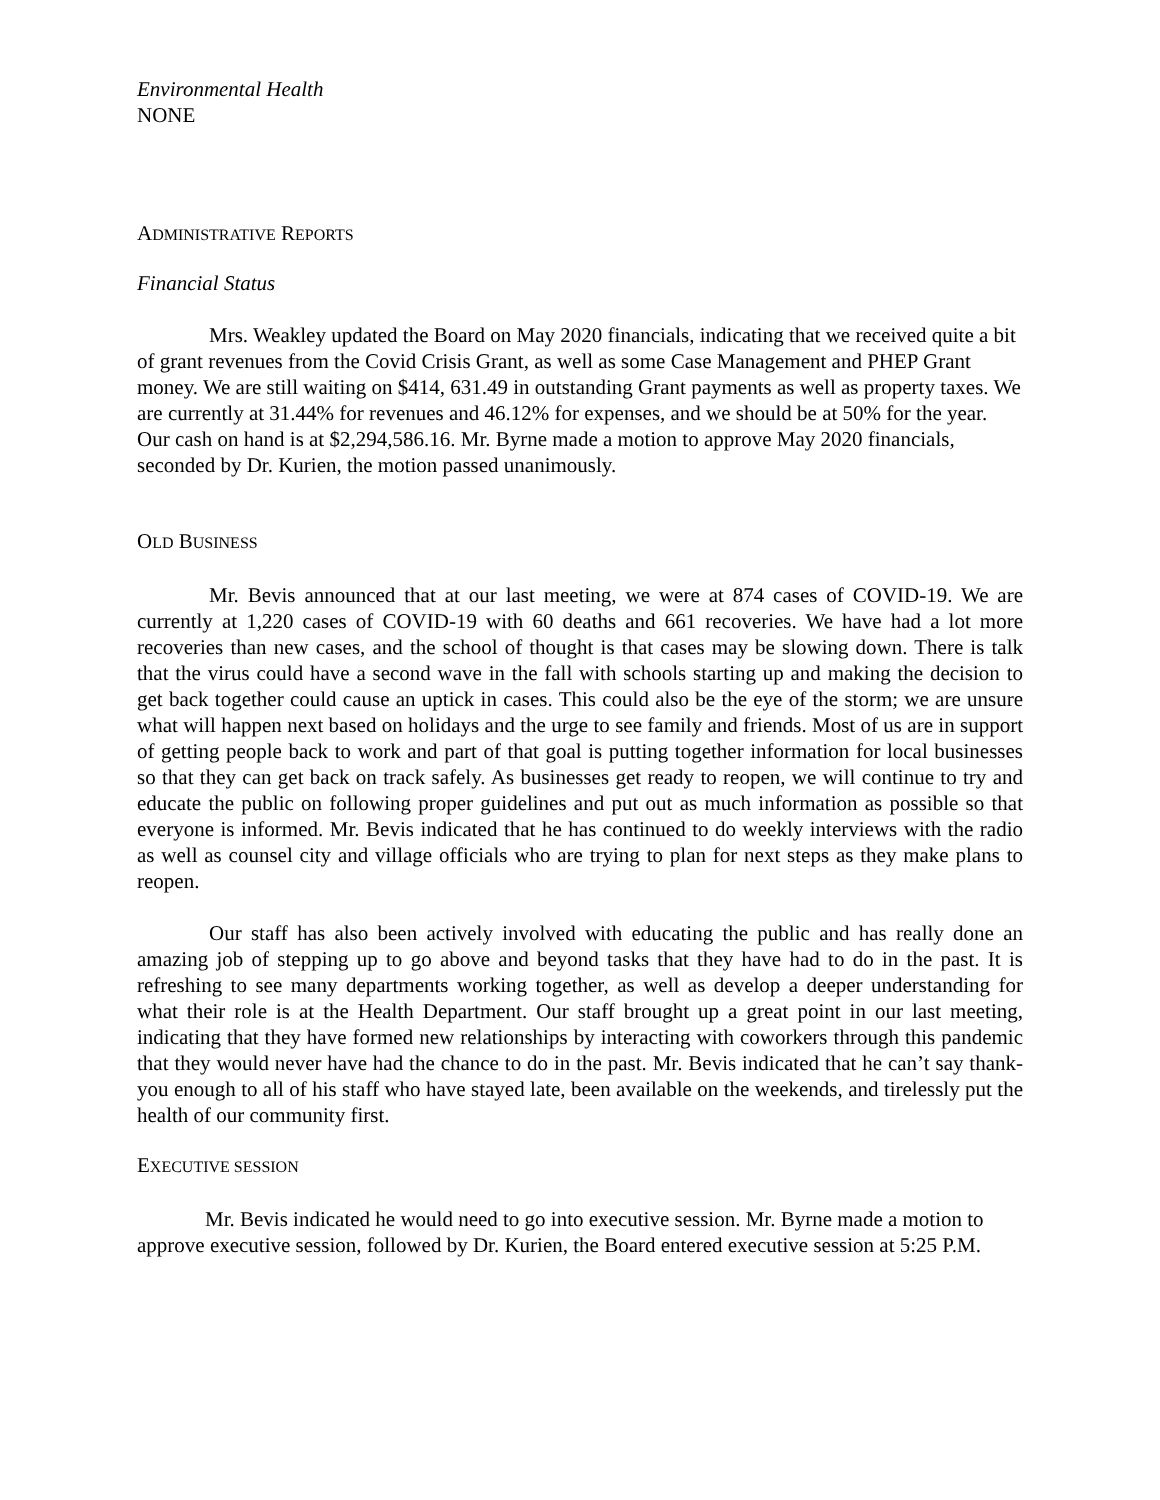Environmental Health
NONE
ADMINISTRATIVE REPORTS
Financial Status
Mrs. Weakley updated the Board on May 2020 financials, indicating that we received quite a bit of grant revenues from the Covid Crisis Grant, as well as some Case Management and PHEP Grant money. We are still waiting on $414, 631.49 in outstanding Grant payments as well as property taxes. We are currently at 31.44% for revenues and 46.12% for expenses, and we should be at 50% for the year. Our cash on hand is at $2,294,586.16. Mr. Byrne made a motion to approve May 2020 financials, seconded by Dr. Kurien, the motion passed unanimously.
OLD BUSINESS
Mr. Bevis announced that at our last meeting, we were at 874 cases of COVID-19. We are currently at 1,220 cases of COVID-19 with 60 deaths and 661 recoveries. We have had a lot more recoveries than new cases, and the school of thought is that cases may be slowing down. There is talk that the virus could have a second wave in the fall with schools starting up and making the decision to get back together could cause an uptick in cases. This could also be the eye of the storm; we are unsure what will happen next based on holidays and the urge to see family and friends. Most of us are in support of getting people back to work and part of that goal is putting together information for local businesses so that they can get back on track safely. As businesses get ready to reopen, we will continue to try and educate the public on following proper guidelines and put out as much information as possible so that everyone is informed. Mr. Bevis indicated that he has continued to do weekly interviews with the radio as well as counsel city and village officials who are trying to plan for next steps as they make plans to reopen.
Our staff has also been actively involved with educating the public and has really done an amazing job of stepping up to go above and beyond tasks that they have had to do in the past. It is refreshing to see many departments working together, as well as develop a deeper understanding for what their role is at the Health Department. Our staff brought up a great point in our last meeting, indicating that they have formed new relationships by interacting with coworkers through this pandemic that they would never have had the chance to do in the past. Mr. Bevis indicated that he can’t say thank-you enough to all of his staff who have stayed late, been available on the weekends, and tirelessly put the health of our community first.
EXECUTIVE SESSION
Mr. Bevis indicated he would need to go into executive session. Mr. Byrne made a motion to approve executive session, followed by Dr. Kurien, the Board entered executive session at 5:25 P.M.